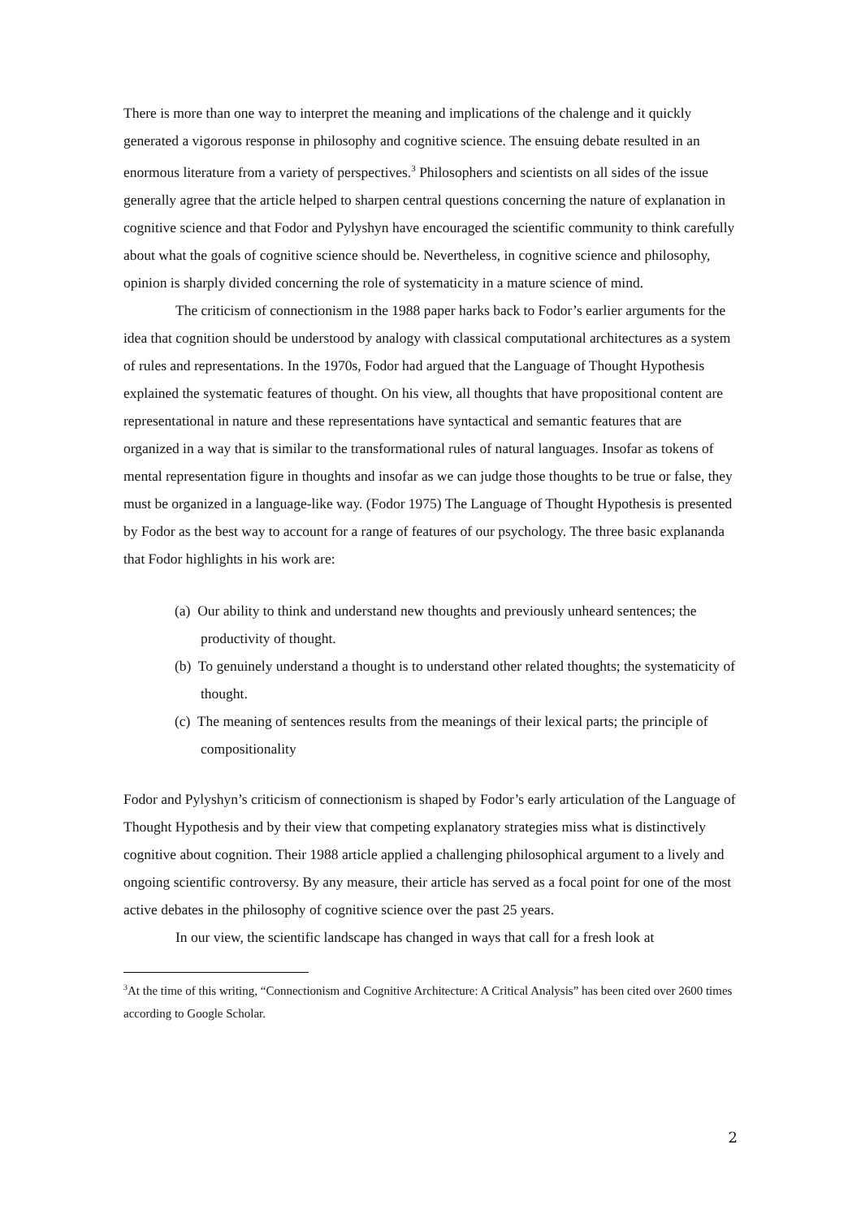There is more than one way to interpret the meaning and implications of the chalenge and it quickly generated a vigorous response in philosophy and cognitive science. The ensuing debate resulted in an enormous literature from a variety of perspectives.<sup>3</sup> Philosophers and scientists on all sides of the issue generally agree that the article helped to sharpen central questions concerning the nature of explanation in cognitive science and that Fodor and Pylyshyn have encouraged the scientific community to think carefully about what the goals of cognitive science should be. Nevertheless, in cognitive science and philosophy, opinion is sharply divided concerning the role of systematicity in a mature science of mind.
The criticism of connectionism in the 1988 paper harks back to Fodor’s earlier arguments for the idea that cognition should be understood by analogy with classical computational architectures as a system of rules and representations. In the 1970s, Fodor had argued that the Language of Thought Hypothesis explained the systematic features of thought. On his view, all thoughts that have propositional content are representational in nature and these representations have syntactical and semantic features that are organized in a way that is similar to the transformational rules of natural languages. Insofar as tokens of mental representation figure in thoughts and insofar as we can judge those thoughts to be true or false, they must be organized in a language-like way. (Fodor 1975) The Language of Thought Hypothesis is presented by Fodor as the best way to account for a range of features of our psychology. The three basic explananda that Fodor highlights in his work are:
(a) Our ability to think and understand new thoughts and previously unheard sentences; the productivity of thought.
(b) To genuinely understand a thought is to understand other related thoughts; the systematicity of thought.
(c) The meaning of sentences results from the meanings of their lexical parts; the principle of compositionality
Fodor and Pylyshyn’s criticism of connectionism is shaped by Fodor’s early articulation of the Language of Thought Hypothesis and by their view that competing explanatory strategies miss what is distinctively cognitive about cognition. Their 1988 article applied a challenging philosophical argument to a lively and ongoing scientific controversy. By any measure, their article has served as a focal point for one of the most active debates in the philosophy of cognitive science over the past 25 years.
In our view, the scientific landscape has changed in ways that call for a fresh look at
<sup>3</sup> At the time of this writing, “Connectionism and Cognitive Architecture: A Critical Analysis” has been cited over 2600 times according to Google Scholar.
2